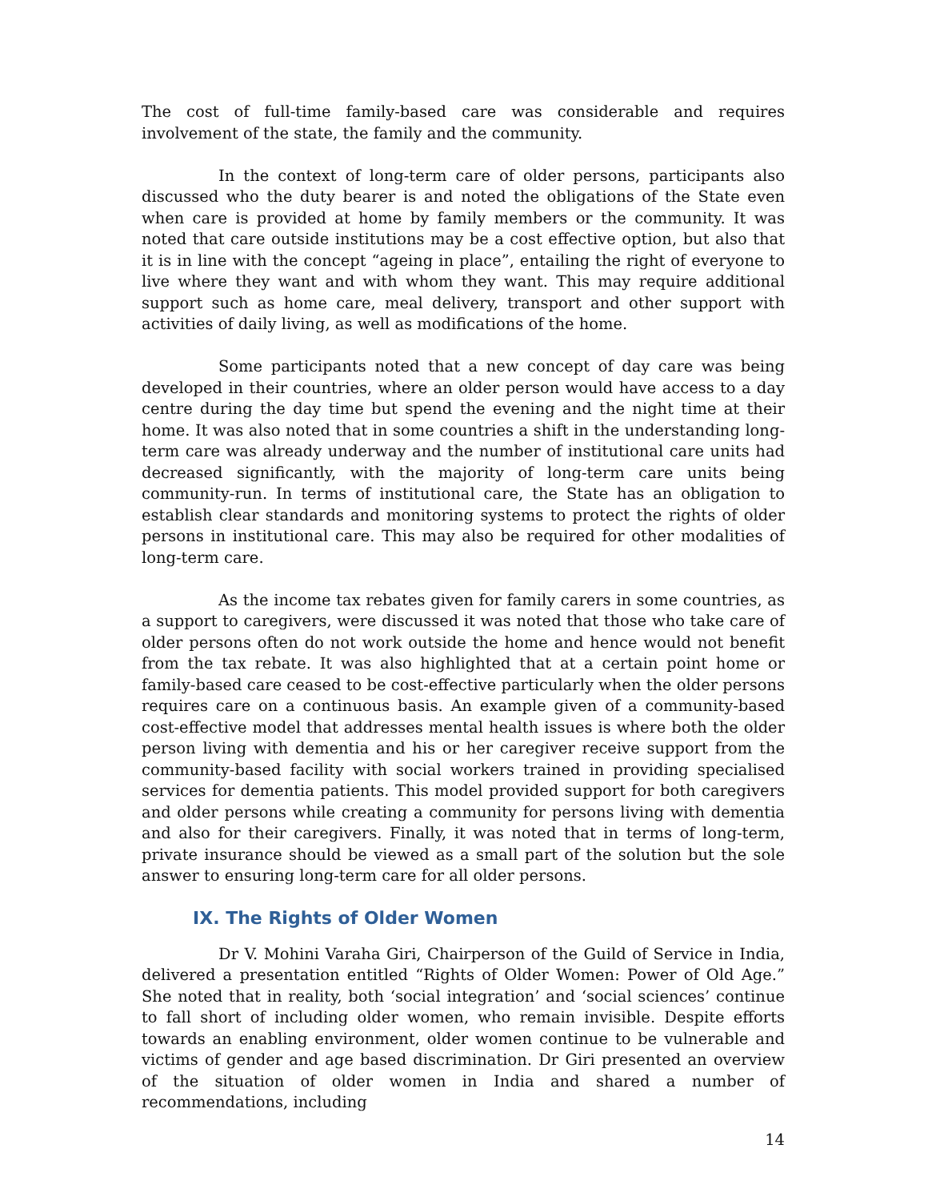The cost of full-time family-based care was considerable and requires involvement of the state, the family and the community.
In the context of long-term care of older persons, participants also discussed who the duty bearer is and noted the obligations of the State even when care is provided at home by family members or the community. It was noted that care outside institutions may be a cost effective option, but also that it is in line with the concept “ageing in place”, entailing the right of everyone to live where they want and with whom they want. This may require additional support such as home care, meal delivery, transport and other support with activities of daily living, as well as modifications of the home.
Some participants noted that a new concept of day care was being developed in their countries, where an older person would have access to a day centre during the day time but spend the evening and the night time at their home. It was also noted that in some countries a shift in the understanding long-term care was already underway and the number of institutional care units had decreased significantly, with the majority of long-term care units being community-run. In terms of institutional care, the State has an obligation to establish clear standards and monitoring systems to protect the rights of older persons in institutional care. This may also be required for other modalities of long-term care.
As the income tax rebates given for family carers in some countries, as a support to caregivers, were discussed it was noted that those who take care of older persons often do not work outside the home and hence would not benefit from the tax rebate. It was also highlighted that at a certain point home or family-based care ceased to be cost-effective particularly when the older persons requires care on a continuous basis. An example given of a community-based cost-effective model that addresses mental health issues is where both the older person living with dementia and his or her caregiver receive support from the community-based facility with social workers trained in providing specialised services for dementia patients. This model provided support for both caregivers and older persons while creating a community for persons living with dementia and also for their caregivers. Finally, it was noted that in terms of long-term, private insurance should be viewed as a small part of the solution but the sole answer to ensuring long-term care for all older persons.
IX. The Rights of Older Women
Dr V. Mohini Varaha Giri, Chairperson of the Guild of Service in India, delivered a presentation entitled “Rights of Older Women: Power of Old Age.” She noted that in reality, both ‘social integration’ and ‘social sciences’ continue to fall short of including older women, who remain invisible. Despite efforts towards an enabling environment, older women continue to be vulnerable and victims of gender and age based discrimination. Dr Giri presented an overview of the situation of older women in India and shared a number of recommendations, including
14